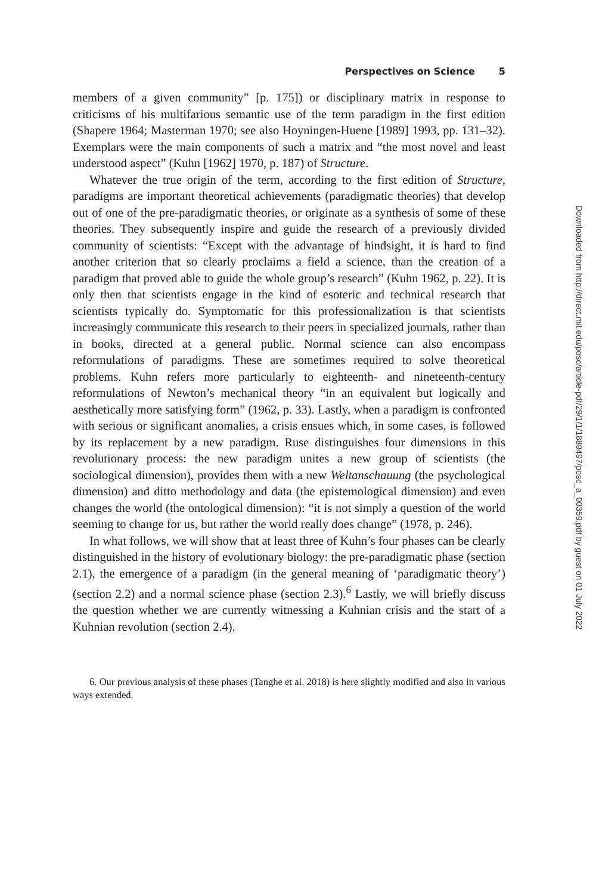Perspectives on Science 5
members of a given community” [p. 175]) or disciplinary matrix in response to criticisms of his multifarious semantic use of the term paradigm in the first edition (Shapere 1964; Masterman 1970; see also Hoyningen-Huene [1989] 1993, pp. 131–32). Exemplars were the main components of such a matrix and “the most novel and least understood aspect” (Kuhn [1962] 1970, p. 187) of Structure.
Whatever the true origin of the term, according to the first edition of Structure, paradigms are important theoretical achievements (paradigmatic theories) that develop out of one of the pre-paradigmatic theories, or originate as a synthesis of some of these theories. They subsequently inspire and guide the research of a previously divided community of scientists: “Except with the advantage of hindsight, it is hard to find another criterion that so clearly proclaims a field a science, than the creation of a paradigm that proved able to guide the whole group’s research” (Kuhn 1962, p. 22). It is only then that scientists engage in the kind of esoteric and technical research that scientists typically do. Symptomatic for this professionalization is that scientists increasingly communicate this research to their peers in specialized journals, rather than in books, directed at a general public. Normal science can also encompass reformulations of paradigms. These are sometimes required to solve theoretical problems. Kuhn refers more particularly to eighteenth- and nineteenth-century reformulations of Newton’s mechanical theory “in an equivalent but logically and aesthetically more satisfying form” (1962, p. 33). Lastly, when a paradigm is confronted with serious or significant anomalies, a crisis ensues which, in some cases, is followed by its replacement by a new paradigm. Ruse distinguishes four dimensions in this revolutionary process: the new paradigm unites a new group of scientists (the sociological dimension), provides them with a new Weltanschauung (the psychological dimension) and ditto methodology and data (the epistemological dimension) and even changes the world (the ontological dimension): “it is not simply a question of the world seeming to change for us, but rather the world really does change” (1978, p. 246).
In what follows, we will show that at least three of Kuhn’s four phases can be clearly distinguished in the history of evolutionary biology: the pre-paradigmatic phase (section 2.1), the emergence of a paradigm (in the general meaning of ‘paradigmatic theory’) (section 2.2) and a normal science phase (section 2.3).<sup>6</sup> Lastly, we will briefly discuss the question whether we are currently witnessing a Kuhnian crisis and the start of a Kuhnian revolution (section 2.4).
6. Our previous analysis of these phases (Tanghe et al. 2018) is here slightly modified and also in various ways extended.
Downloaded from http://direct.mit.edu/posc/article-pdf/29/1/1/1889497/posc_a_00359.pdf by guest on 01 July 2022